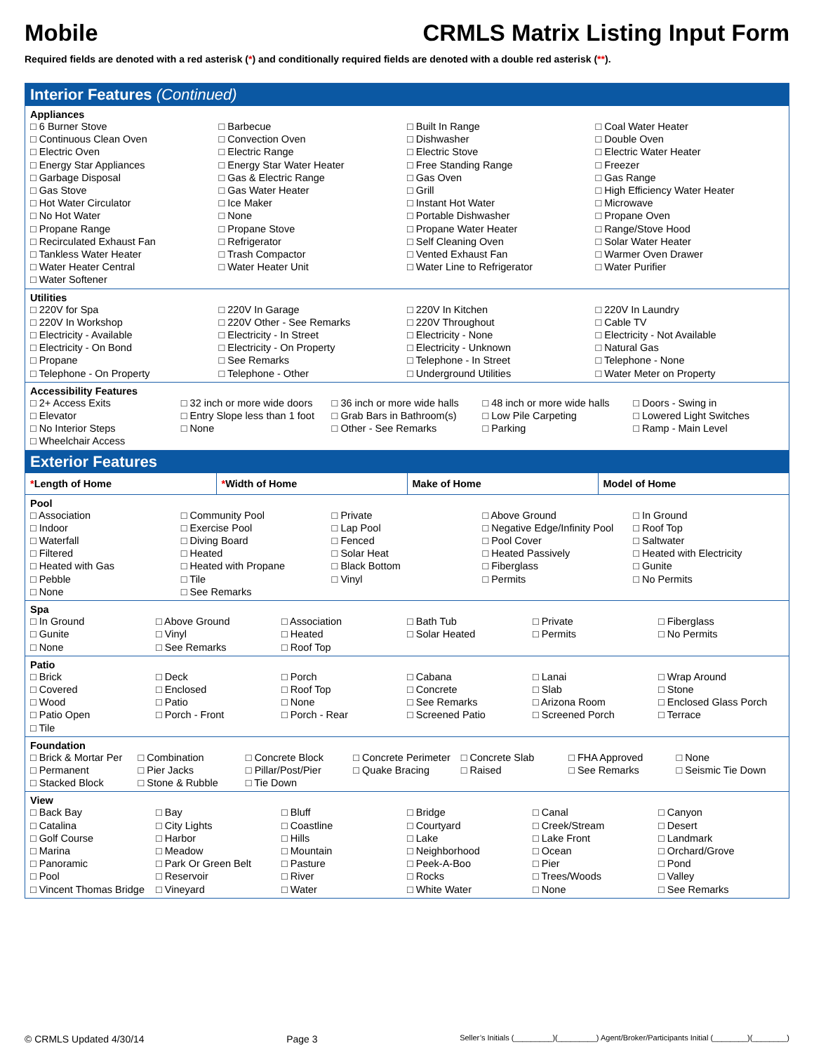Mobile CRMLS Matrix Listing Input Form
Required fields are denoted with a red asterisk (*) and conditionally required fields are denoted with a double red asterisk (**).
Interior Features (Continued)
Appliances
□ 6 Burner Stove
□ Barbecue
□ Built In Range
□ Coal Water Heater
□ Continuous Clean Oven
□ Convection Oven
□ Dishwasher
□ Double Oven
□ Electric Oven
□ Electric Range
□ Electric Stove
□ Electric Water Heater
□ Energy Star Appliances
□ Energy Star Water Heater
□ Free Standing Range
□ Freezer
□ Garbage Disposal
□ Gas & Electric Range
□ Gas Oven
□ Gas Range
□ Gas Stove
□ Gas Water Heater
□ Grill
□ High Efficiency Water Heater
□ Hot Water Circulator
□ Ice Maker
□ Instant Hot Water
□ Microwave
□ No Hot Water
□ None
□ Portable Dishwasher
□ Propane Oven
□ Propane Range
□ Propane Stove
□ Propane Water Heater
□ Range/Stove Hood
□ Recirculated Exhaust Fan
□ Refrigerator
□ Self Cleaning Oven
□ Solar Water Heater
□ Tankless Water Heater
□ Trash Compactor
□ Vented Exhaust Fan
□ Warmer Oven Drawer
□ Water Heater Central
□ Water Heater Unit
□ Water Line to Refrigerator
□ Water Purifier
□ Water Softener
Utilities
□ 220V for Spa
□ 220V In Garage
□ 220V In Kitchen
□ 220V In Laundry
□ 220V In Workshop
□ 220V Other - See Remarks
□ 220V Throughout
□ Cable TV
□ Electricity - Available
□ Electricity - In Street
□ Electricity - None
□ Electricity - Not Available
□ Electricity - On Bond
□ Electricity - On Property
□ Electricity - Unknown
□ Natural Gas
□ Propane
□ See Remarks
□ Telephone - In Street
□ Telephone - None
□ Telephone - On Property
□ Telephone - Other
□ Underground Utilities
□ Water Meter on Property
Accessibility Features
□ 2+ Access Exits
□ 32 inch or more wide doors
□ 36 inch or more wide halls
□ 48 inch or more wide halls
□ Doors - Swing in
□ Elevator
□ Entry Slope less than 1 foot
□ Grab Bars in Bathroom(s)
□ Low Pile Carpeting
□ Lowered Light Switches
□ No Interior Steps
□ None
□ Other - See Remarks
□ Parking
□ Ramp - Main Level
□ Wheelchair Access
Exterior Features
| * Length of Home | * Width of Home | Make of Home | Model of Home |
Pool
□ Association
□ Community Pool
□ Private
□ Above Ground
□ In Ground
□ Indoor
□ Exercise Pool
□ Lap Pool
□ Negative Edge/Infinity Pool
□ Roof Top
□ Waterfall
□ Diving Board
□ Fenced
□ Pool Cover
□ Saltwater
□ Filtered
□ Heated
□ Solar Heat
□ Heated Passively
□ Heated with Electricity
□ Heated with Gas
□ Heated with Propane
□ Black Bottom
□ Fiberglass
□ Gunite
□ Pebble
□ Tile
□ Vinyl
□ Permits
□ No Permits
□ None
□ See Remarks
Spa
□ In Ground
□ Above Ground
□ Association
□ Bath Tub
□ Private
□ Fiberglass
□ Gunite
□ Vinyl
□ Heated
□ Solar Heated
□ Permits
□ No Permits
□ None
□ See Remarks
□ Roof Top
Patio
□ Brick
□ Deck
□ Porch
□ Cabana
□ Lanai
□ Wrap Around
□ Covered
□ Enclosed
□ Roof Top
□ Concrete
□ Slab
□ Stone
□ Wood
□ Patio
□ None
□ See Remarks
□ Arizona Room
□ Enclosed Glass Porch
□ Patio Open
□ Porch - Front
□ Porch - Rear
□ Screened Patio
□ Screened Porch
□ Terrace
□ Tile
Foundation
□ Brick & Mortar Per
□ Combination
□ Concrete Block
□ Concrete Perimeter
□ Concrete Slab
□ FHA Approved
□ None
□ Permanent
□ Pier Jacks
□ Pillar/Post/Pier
□ Quake Bracing
□ Raised
□ See Remarks
□ Seismic Tie Down
□ Stacked Block
□ Stone & Rubble
□ Tie Down
View
□ Back Bay
□ Bay
□ Bluff
□ Bridge
□ Canal
□ Canyon
□ Catalina
□ City Lights
□ Coastline
□ Courtyard
□ Creek/Stream
□ Desert
□ Golf Course
□ Harbor
□ Hills
□ Lake
□ Lake Front
□ Landmark
□ Marina
□ Meadow
□ Mountain
□ Neighborhood
□ Ocean
□ Orchard/Grove
□ Panoramic
□ Park Or Green Belt
□ Pasture
□ Peek-A-Boo
□ Pier
□ Pond
□ Pool
□ Reservoir
□ River
□ Rocks
□ Trees/Woods
□ Valley
□ Vincent Thomas Bridge
□ Vineyard
□ Water
□ White Water
□ None
□ See Remarks
© CRMLS Updated 4/30/14 Page 3 Seller’s Initials (_________)(_________) Agent/Broker/Participants Initial (________)(________)